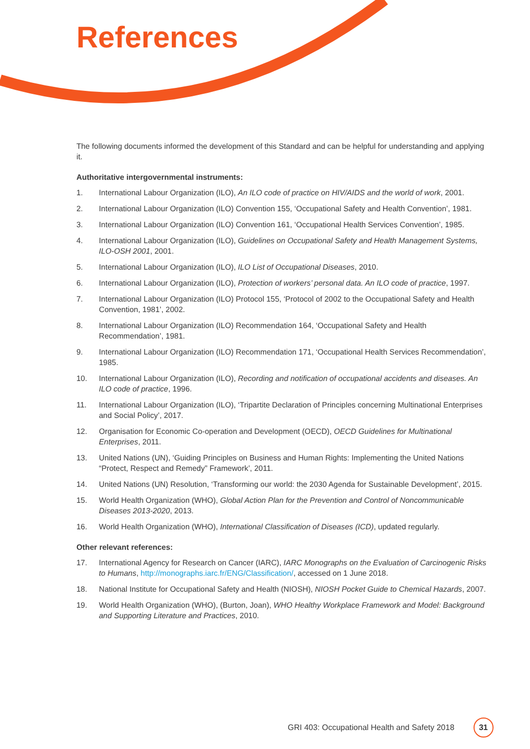References
The following documents informed the development of this Standard and can be helpful for understanding and applying it.
Authoritative intergovernmental instruments:
1. International Labour Organization (ILO), An ILO code of practice on HIV/AIDS and the world of work, 2001.
2. International Labour Organization (ILO) Convention 155, ‘Occupational Safety and Health Convention’, 1981.
3. International Labour Organization (ILO) Convention 161, ‘Occupational Health Services Convention’, 1985.
4. International Labour Organization (ILO), Guidelines on Occupational Safety and Health Management Systems, ILO-OSH 2001, 2001.
5. International Labour Organization (ILO), ILO List of Occupational Diseases, 2010.
6. International Labour Organization (ILO), Protection of workers’ personal data. An ILO code of practice, 1997.
7. International Labour Organization (ILO) Protocol 155, ‘Protocol of 2002 to the Occupational Safety and Health Convention, 1981’, 2002.
8. International Labour Organization (ILO) Recommendation 164, ‘Occupational Safety and Health Recommendation’, 1981.
9. International Labour Organization (ILO) Recommendation 171, ‘Occupational Health Services Recommendation’, 1985.
10. International Labour Organization (ILO), Recording and notification of occupational accidents and diseases. An ILO code of practice, 1996.
11. International Labour Organization (ILO), ‘Tripartite Declaration of Principles concerning Multinational Enterprises and Social Policy’, 2017.
12. Organisation for Economic Co-operation and Development (OECD), OECD Guidelines for Multinational Enterprises, 2011.
13. United Nations (UN), ‘Guiding Principles on Business and Human Rights: Implementing the United Nations “Protect, Respect and Remedy” Framework’, 2011.
14. United Nations (UN) Resolution, ‘Transforming our world: the 2030 Agenda for Sustainable Development’, 2015.
15. World Health Organization (WHO), Global Action Plan for the Prevention and Control of Noncommunicable Diseases 2013-2020, 2013.
16. World Health Organization (WHO), International Classification of Diseases (ICD), updated regularly.
Other relevant references:
17. International Agency for Research on Cancer (IARC), IARC Monographs on the Evaluation of Carcinogenic Risks to Humans, http://monographs.iarc.fr/ENG/Classification/, accessed on 1 June 2018.
18. National Institute for Occupational Safety and Health (NIOSH), NIOSH Pocket Guide to Chemical Hazards, 2007.
19. World Health Organization (WHO), (Burton, Joan), WHO Healthy Workplace Framework and Model: Background and Supporting Literature and Practices, 2010.
GRI 403: Occupational Health and Safety 2018 31